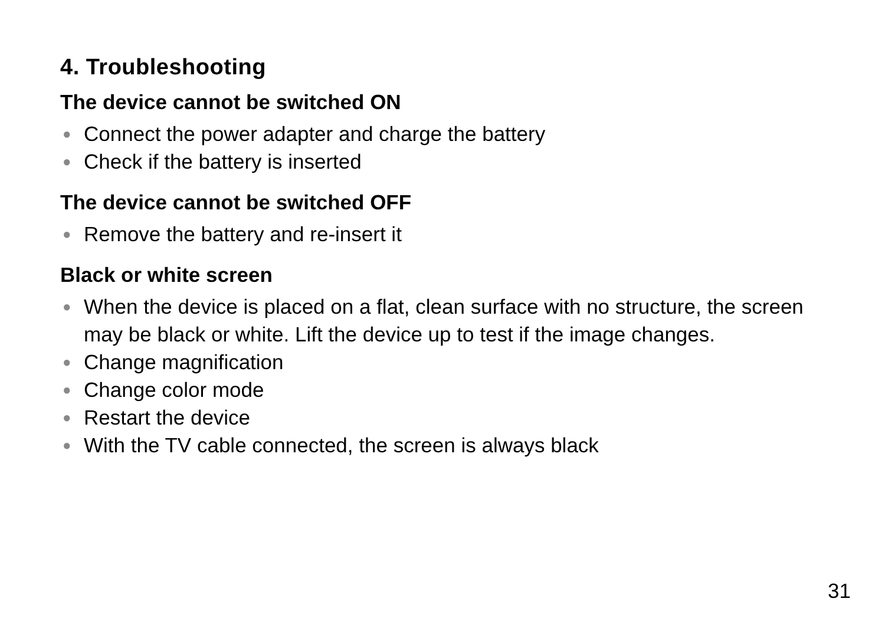4. Troubleshooting
The device cannot be switched ON
● Connect the power adapter and charge the battery
● Check if the battery is inserted
The device cannot be switched OFF
● Remove the battery and re-insert it
Black or white screen
● When the device is placed on a flat, clean surface with no structure, the screen may be black or white. Lift the device up to test if the image changes.
● Change magnification
● Change color mode
● Restart the device
● With the TV cable connected, the screen is always black
31